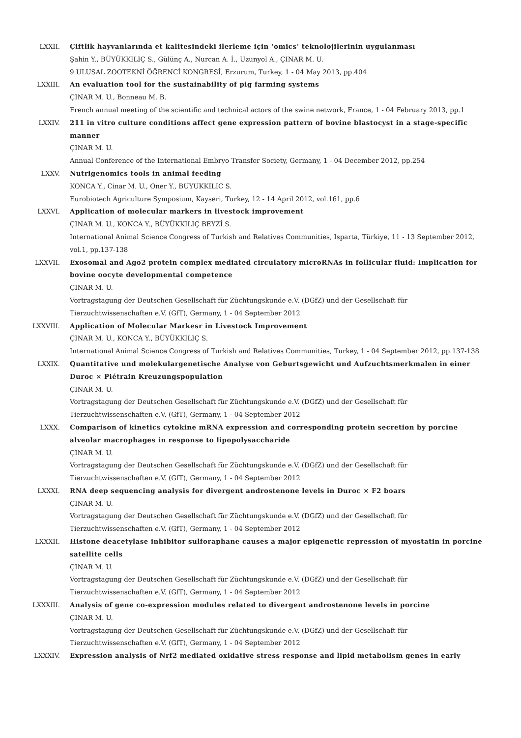LXXII. Çiftlik hayvanlarında et kalitesindeki ilerleme için ‘omics’ teknolojilerinin uygulanması
Şahin Y., BÜYÜKKILIÇ S., Gülünç A., Nurcan A. İ., Uzunyol A., ÇINAR M. U.
9.ULUSAL ZOOTEKNİ ÖĞRENCİ KONGRESİ, Erzurum, Turkey, 1 - 04 May 2013, pp.404
LXXIII. An evaluation tool for the sustainability of pig farming systems
ÇINAR M. U., Bonneau M. B.
French annual meeting of the scientific and technical actors of the swine network, France, 1 - 04 February 2013, pp.1
LXXIV. 211 in vitro culture conditions affect gene expression pattern of bovine blastocyst in a stage-specific manner
ÇINAR M. U.
Annual Conference of the International Embryo Transfer Society, Germany, 1 - 04 December 2012, pp.254
LXXV. Nutrigenomics tools in animal feeding
KONCA Y., Cinar M. U., Oner Y., BUYUKKILIC S.
Eurobiotech Agriculture Symposium, Kayseri, Turkey, 12 - 14 April 2012, vol.161, pp.6
LXXVI. Application of molecular markers in livestock improvement
ÇINAR M. U., KONCA Y., BÜYÜKKILIÇ BEYZİ S.
International Animal Science Congress of Turkish and Relatives Communities, Isparta, Türkiye, 11 - 13 September 2012, vol.1, pp.137-138
LXXVII. Exosomal and Ago2 protein complex mediated circulatory microRNAs in follicular fluid: Implication for bovine oocyte developmental competence
ÇINAR M. U.
Vortragstagung der Deutschen Gesellschaft für Züchtungskunde e.V. (DGfZ) und der Gesellschaft für Tierzuchtwissenschaften e.V. (GfT), Germany, 1 - 04 September 2012
LXXVIII. Application of Molecular Markesr in Livestock Improvement
ÇINAR M. U., KONCA Y., BÜYÜKKILIÇ S.
International Animal Science Congress of Turkish and Relatives Communities, Turkey, 1 - 04 September 2012, pp.137-138
LXXIX. Quantitative und molekulargenetische Analyse von Geburtsgewicht und Aufzuchtsmerkmalen in einer Duroc × Piétrain Kreuzungspopulation
ÇINAR M. U.
Vortragstagung der Deutschen Gesellschaft für Züchtungskunde e.V. (DGfZ) und der Gesellschaft für Tierzuchtwissenschaften e.V. (GfT), Germany, 1 - 04 September 2012
LXXX. Comparison of kinetics cytokine mRNA expression and corresponding protein secretion by porcine alveolar macrophages in response to lipopolysaccharide
ÇINAR M. U.
Vortragstagung der Deutschen Gesellschaft für Züchtungskunde e.V. (DGfZ) und der Gesellschaft für Tierzuchtwissenschaften e.V. (GfT), Germany, 1 - 04 September 2012
LXXXI. RNA deep sequencing analysis for divergent androstenone levels in Duroc × F2 boars
ÇINAR M. U.
Vortragstagung der Deutschen Gesellschaft für Züchtungskunde e.V. (DGfZ) und der Gesellschaft für Tierzuchtwissenschaften e.V. (GfT), Germany, 1 - 04 September 2012
LXXXII. Histone deacetylase inhibitor sulforaphane causes a major epigenetic repression of myostatin in porcine satellite cells
ÇINAR M. U.
Vortragstagung der Deutschen Gesellschaft für Züchtungskunde e.V. (DGfZ) und der Gesellschaft für Tierzuchtwissenschaften e.V. (GfT), Germany, 1 - 04 September 2012
LXXXIII. Analysis of gene co-expression modules related to divergent androstenone levels in porcine
ÇINAR M. U.
Vortragstagung der Deutschen Gesellschaft für Züchtungskunde e.V. (DGfZ) und der Gesellschaft für Tierzuchtwissenschaften e.V. (GfT), Germany, 1 - 04 September 2012
LXXXIV. Expression analysis of Nrf2 mediated oxidative stress response and lipid metabolism genes in early